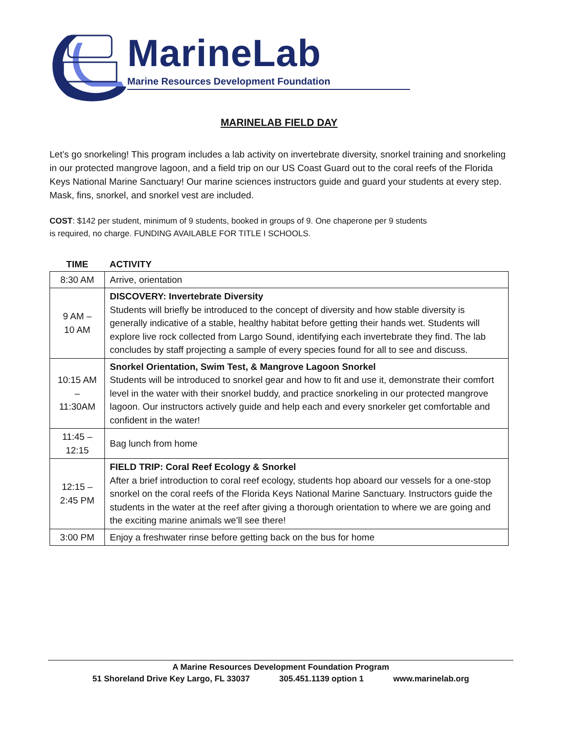MarineLab
Marine Resources Development Foundation
MARINELAB FIELD DAY
Let’s go snorkeling! This program includes a lab activity on invertebrate diversity, snorkel training and snorkeling in our protected mangrove lagoon, and a field trip on our US Coast Guard out to the coral reefs of the Florida Keys National Marine Sanctuary! Our marine sciences instructors guide and guard your students at every step. Mask, fins, snorkel, and snorkel vest are included.
COST: $142 per student, minimum of 9 students, booked in groups of 9. One chaperone per 9 students
is required, no charge. FUNDING AVAILABLE FOR TITLE I SCHOOLS.
| TIME | ACTIVITY |
| --- | --- |
| 8:30 AM | Arrive, orientation |
| 9 AM – 10 AM | DISCOVERY: Invertebrate Diversity Students will briefly be introduced to the concept of diversity and how stable diversity is generally indicative of a stable, healthy habitat before getting their hands wet. Students will explore live rock collected from Largo Sound, identifying each invertebrate they find. The lab concludes by staff projecting a sample of every species found for all to see and discuss. |
| 10:15 AM – 11:30AM | Snorkel Orientation, Swim Test, & Mangrove Lagoon Snorkel Students will be introduced to snorkel gear and how to fit and use it, demonstrate their comfort level in the water with their snorkel buddy, and practice snorkeling in our protected mangrove lagoon. Our instructors actively guide and help each and every snorkeler get comfortable and confident in the water! |
| 11:45 – 12:15 | Bag lunch from home |
| 12:15 – 2:45 PM | FIELD TRIP: Coral Reef Ecology & Snorkel After a brief introduction to coral reef ecology, students hop aboard our vessels for a one-stop snorkel on the coral reefs of the Florida Keys National Marine Sanctuary. Instructors guide the students in the water at the reef after giving a thorough orientation to where we are going and the exciting marine animals we’ll see there! |
| 3:00 PM | Enjoy a freshwater rinse before getting back on the bus for home |
A Marine Resources Development Foundation Program
51 Shoreland Drive Key Largo, FL 33037 305.451.1139 option 1 www.marinelab.org